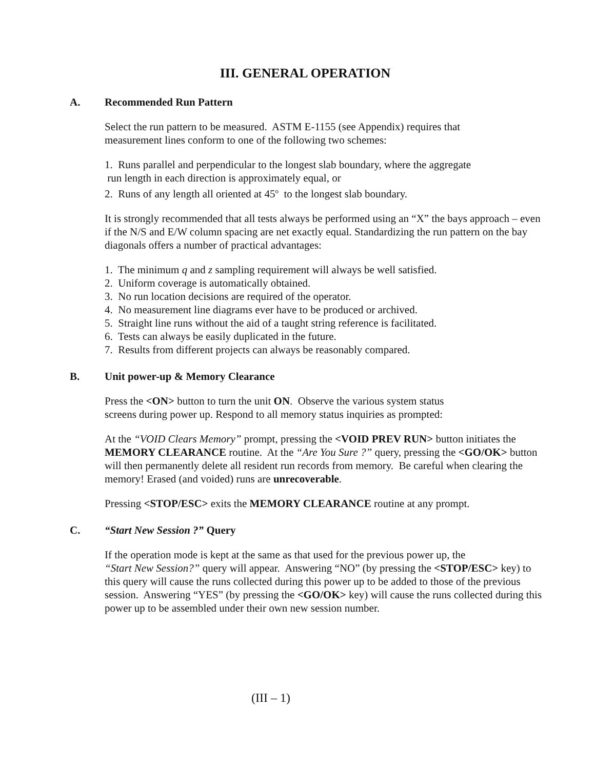III. GENERAL OPERATION
A. Recommended Run Pattern
Select the run pattern to be measured. ASTM E-1155 (see Appendix) requires that
measurement lines conform to one of the following two schemes:
1. Runs parallel and perpendicular to the longest slab boundary, where the aggregate
run length in each direction is approximately equal, or
2. Runs of any length all oriented at 45<sup>o</sup> to the longest slab boundary.
It is strongly recommended that all tests always be performed using an “X” the bays approach – even if the N/S and E/W column spacing are net exactly equal. Standardizing the run pattern on the bay diagonals offers a number of practical advantages:
1. The minimum q and z sampling requirement will always be well satisfied.
2. Uniform coverage is automatically obtained.
3. No run location decisions are required of the operator.
4. No measurement line diagrams ever have to be produced or archived.
5. Straight line runs without the aid of a taught string reference is facilitated.
6. Tests can always be easily duplicated in the future.
7. Results from different projects can always be reasonably compared.
B. Unit power-up & Memory Clearance
Press the <ON> button to turn the unit ON. Observe the various system status
screens during power up. Respond to all memory status inquiries as prompted:
At the “VOID Clears Memory” prompt, pressing the <VOID PREV RUN> button initiates the MEMORY CLEARANCE routine. At the “Are You Sure ?” query, pressing the <GO/OK> button will then permanently delete all resident run records from memory. Be careful when clearing the memory! Erased (and voided) runs are unrecoverable.
Pressing <STOP/ESC> exits the MEMORY CLEARANCE routine at any prompt.
C. “Start New Session ?” Query
If the operation mode is kept at the same as that used for the previous power up, the
“Start New Session?” query will appear. Answering “NO” (by pressing the <STOP/ESC> key) to this query will cause the runs collected during this power up to be added to those of the previous session. Answering “YES” (by pressing the <GO/OK> key) will cause the runs collected during this power up to be assembled under their own new session number.
(III – 1)